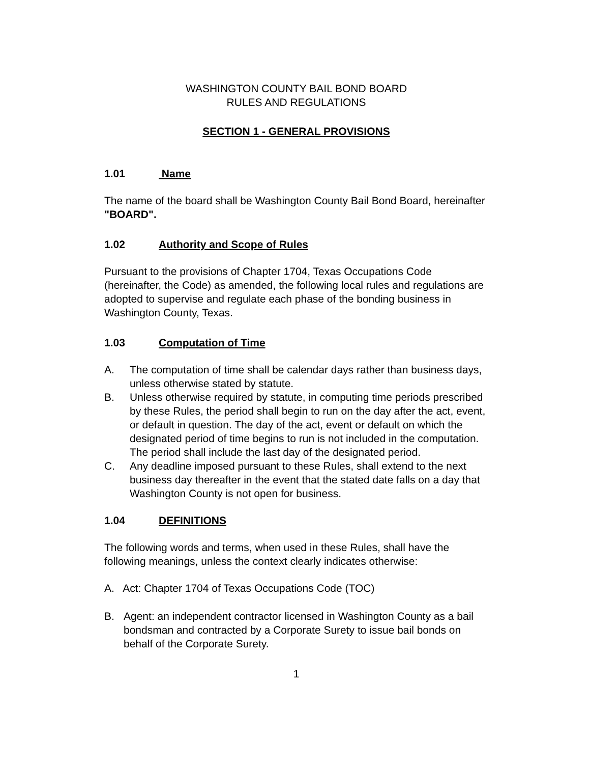WASHINGTON COUNTY BAIL BOND BOARD
RULES AND REGULATIONS
SECTION 1 - GENERAL PROVISIONS
1.01 Name
The name of the board shall be Washington County Bail Bond Board, hereinafter "BOARD".
1.02 Authority and Scope of Rules
Pursuant to the provisions of Chapter 1704, Texas Occupations Code (hereinafter, the Code) as amended, the following local rules and regulations are adopted to supervise and regulate each phase of the bonding business in Washington County, Texas.
1.03 Computation of Time
A. The computation of time shall be calendar days rather than business days, unless otherwise stated by statute.
B. Unless otherwise required by statute, in computing time periods prescribed by these Rules, the period shall begin to run on the day after the act, event, or default in question. The day of the act, event or default on which the designated period of time begins to run is not included in the computation. The period shall include the last day of the designated period.
C. Any deadline imposed pursuant to these Rules, shall extend to the next business day thereafter in the event that the stated date falls on a day that Washington County is not open for business.
1.04 DEFINITIONS
The following words and terms, when used in these Rules, shall have the following meanings, unless the context clearly indicates otherwise:
A. Act: Chapter 1704 of Texas Occupations Code (TOC)
B. Agent: an independent contractor licensed in Washington County as a bail bondsman and contracted by a Corporate Surety to issue bail bonds on behalf of the Corporate Surety.
1